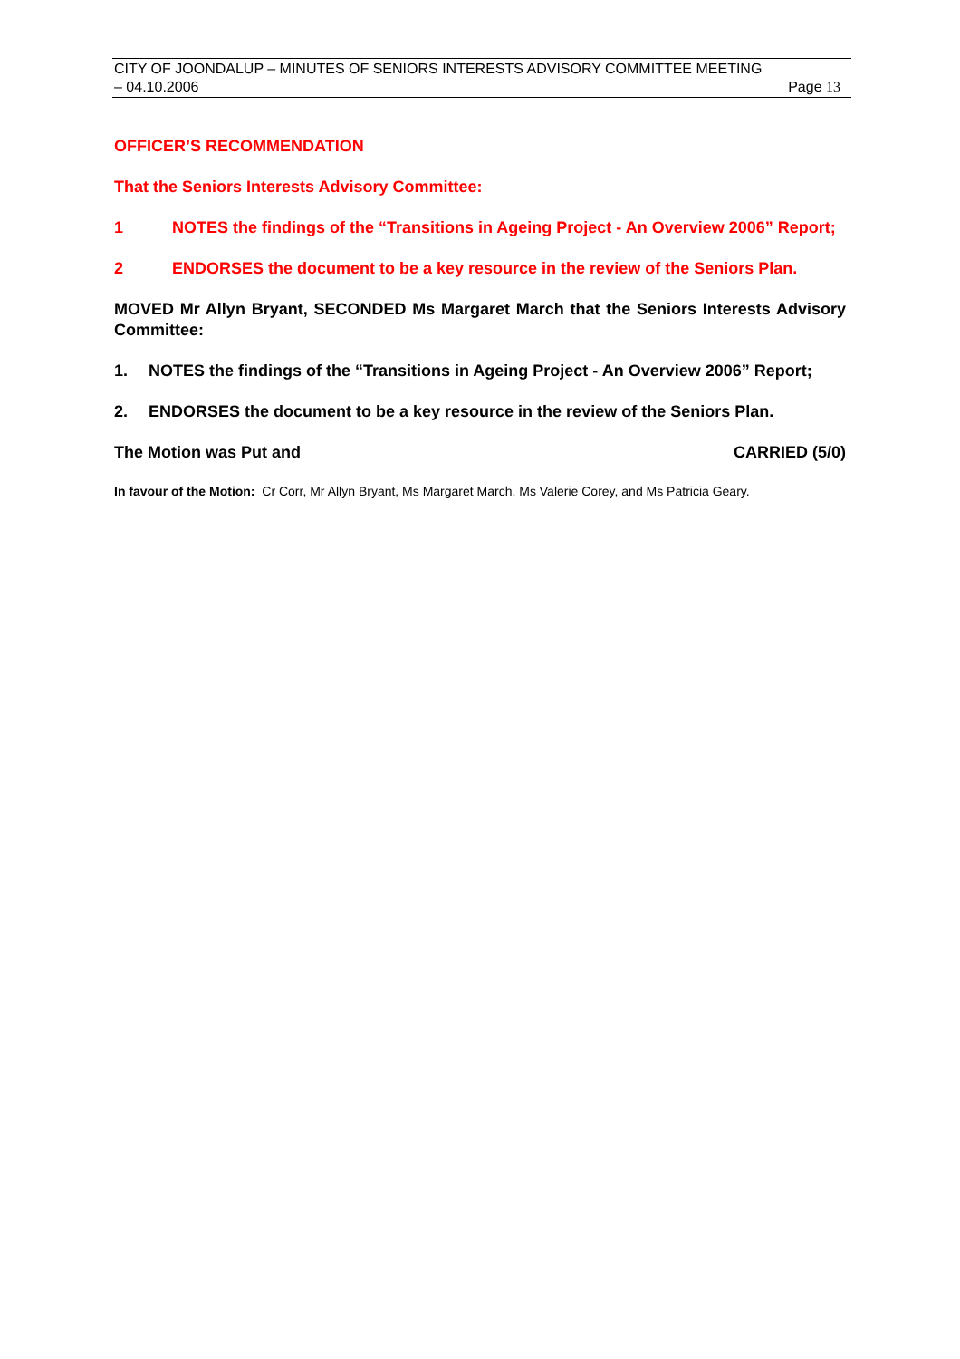CITY OF JOONDALUP – MINUTES OF SENIORS INTERESTS ADVISORY COMMITTEE MEETING
– 04.10.2006 Page 13
OFFICER’S RECOMMENDATION
That the Seniors Interests Advisory Committee:
1 NOTES the findings of the “Transitions in Ageing Project - An Overview 2006” Report;
2 ENDORSES the document to be a key resource in the review of the Seniors Plan.
MOVED Mr Allyn Bryant, SECONDED Ms Margaret March that the Seniors Interests Advisory Committee:
1. NOTES the findings of the “Transitions in Ageing Project - An Overview 2006” Report;
2. ENDORSES the document to be a key resource in the review of the Seniors Plan.
The Motion was Put and CARRIED (5/0)
In favour of the Motion: Cr Corr, Mr Allyn Bryant, Ms Margaret March, Ms Valerie Corey, and Ms Patricia Geary.